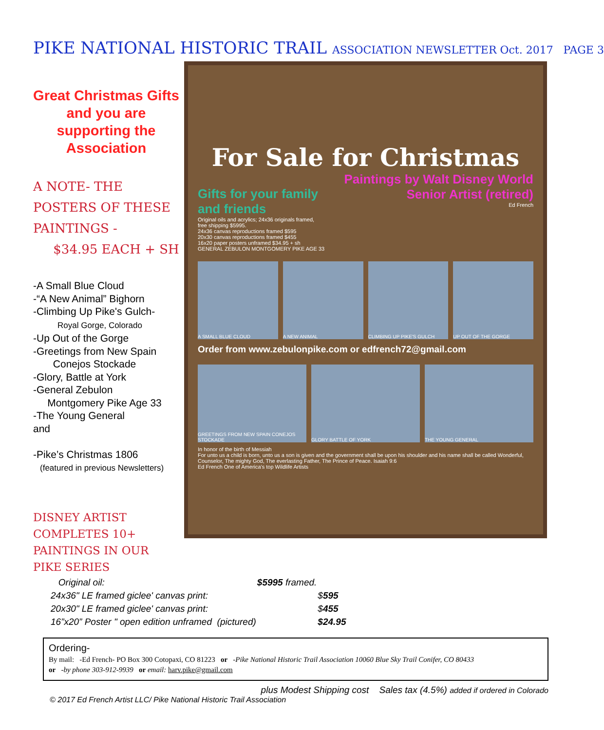PIKE NATIONAL HISTORIC TRAIL ASSOCIATION NEWSLETTER Oct. 2017 PAGE 3
Great Christmas Gifts and you are supporting the Association
A NOTE- THE POSTERS OF THESE PAINTINGS -
$34.95 EACH + SH
-A Small Blue Cloud
-“A New Animal” Bighorn
-Climbing Up Pike's Gulch-
Royal Gorge, Colorado
-Up Out of the Gorge
-Greetings from New Spain
Conejos Stockade
-Glory, Battle at York
-General Zebulon
Montgomery Pike Age 33
-The Young General
and
-Pike’s Christmas 1806
(featured in previous Newsletters)
For Sale for Christmas
Gifts for your family and friends
Original oils and acrylics; 24x36 originals framed, free shipping $5995.
24x36 canvas reproductions framed $595
20x30 canvas reproductions framed $455
16x20 paper posters unframed $34.95 + sh
Paintings by Walt Disney World Senior Artist (retired)
Ed French
GENERAL ZEBULON MONTGOMERY PIKE AGE 33
A SMALL BLUE CLOUD A NEW ANIMAL CLIMBING UP PIKE'S GULCH UP OUT OF THE GORGE
Order from www.zebulonpike.com or edfrench72@gmail.com
GREETINGS FROM NEW SPAIN CONEJOS STOCKADE
GLORY BATTLE OF YORK THE YOUNG GENERAL
In honor of the birth of Messiah
For unto us a child is born, unto us a son is given and the government shall be upon his shoulder and his name shall be called Wonderful, Counselor, The mighty God, The everlasting Father, The Prince of Peace. Isaiah 9:6
Ed French One of America's top Wildlife Artists
DISNEY ARTIST COMPLETES 10+ PAINTINGS IN OUR PIKE SERIES
| Original oil: | $5995 framed. | |
| 24x36" LE framed giclee' canvas print: | | $ 595 |
| 20x30" LE framed giclee' canvas print: | | $ 455 |
| 16”x20” Poster " open edition unframed (pictured) | | $24.95 |
Ordering-
By mail: -Ed French- PO Box 300 Cotopaxi, CO 81223 or -Pike National Historic Trail Association 10060 Blue Sky Trail Conifer, CO 80433
or -by phone 303-912-9939 or email: harv.pike@gmail.com
plus Modest Shipping cost Sales tax (4.5%) added if ordered in Colorado
© 2017 Ed French Artist LLC/ Pike National Historic Trail Association